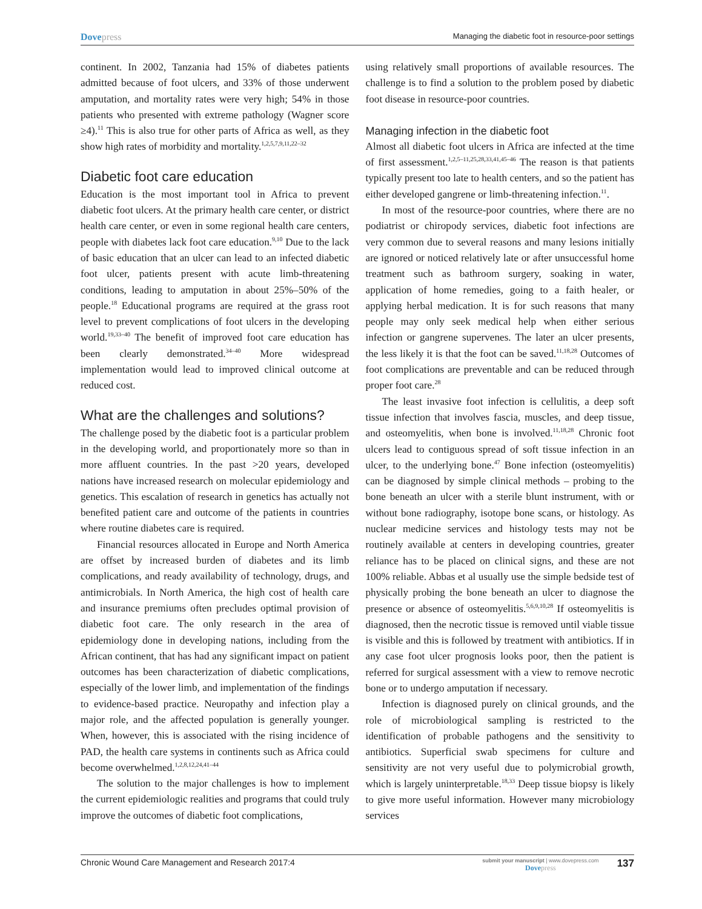Dovepress
Managing the diabetic foot in resource-poor settings
continent. In 2002, Tanzania had 15% of diabetes patients admitted because of foot ulcers, and 33% of those underwent amputation, and mortality rates were very high; 54% in those patients who presented with extreme pathology (Wagner score ≥4).<sup>11</sup> This is also true for other parts of Africa as well, as they show high rates of morbidity and mortality.<sup>1,2,5,7,9,11,22–32</sup>
Diabetic foot care education
Education is the most important tool in Africa to prevent diabetic foot ulcers. At the primary health care center, or district health care center, or even in some regional health care centers, people with diabetes lack foot care education.<sup>9,10</sup> Due to the lack of basic education that an ulcer can lead to an infected diabetic foot ulcer, patients present with acute limb-threatening conditions, leading to amputation in about 25%–50% of the people.<sup>18</sup> Educational programs are required at the grass root level to prevent complications of foot ulcers in the developing world.<sup>19,33–40</sup> The benefit of improved foot care education has been clearly demonstrated.<sup>34–40</sup> More widespread implementation would lead to improved clinical outcome at reduced cost.
What are the challenges and solutions?
The challenge posed by the diabetic foot is a particular problem in the developing world, and proportionately more so than in more affluent countries. In the past >20 years, developed nations have increased research on molecular epidemiology and genetics. This escalation of research in genetics has actually not benefited patient care and outcome of the patients in countries where routine diabetes care is required.
Financial resources allocated in Europe and North America are offset by increased burden of diabetes and its limb complications, and ready availability of technology, drugs, and antimicrobials. In North America, the high cost of health care and insurance premiums often precludes optimal provision of diabetic foot care. The only research in the area of epidemiology done in developing nations, including from the African continent, that has had any significant impact on patient outcomes has been characterization of diabetic complications, especially of the lower limb, and implementation of the findings to evidence-based practice. Neuropathy and infection play a major role, and the affected population is generally younger. When, however, this is associated with the rising incidence of PAD, the health care systems in continents such as Africa could become overwhelmed.<sup>1,2,8,12,24,41–44</sup>
The solution to the major challenges is how to implement the current epidemiologic realities and programs that could truly improve the outcomes of diabetic foot complications,
using relatively small proportions of available resources. The challenge is to find a solution to the problem posed by diabetic foot disease in resource-poor countries.
Managing infection in the diabetic foot
Almost all diabetic foot ulcers in Africa are infected at the time of first assessment.<sup>1,2,5–11,25,28,33,41,45–46</sup> The reason is that patients typically present too late to health centers, and so the patient has either developed gangrene or limb-threatening infection.<sup>11</sup>.
In most of the resource-poor countries, where there are no podiatrist or chiropody services, diabetic foot infections are very common due to several reasons and many lesions initially are ignored or noticed relatively late or after unsuccessful home treatment such as bathroom surgery, soaking in water, application of home remedies, going to a faith healer, or applying herbal medication. It is for such reasons that many people may only seek medical help when either serious infection or gangrene supervenes. The later an ulcer presents, the less likely it is that the foot can be saved.<sup>11,18,28</sup> Outcomes of foot complications are preventable and can be reduced through proper foot care.<sup>28</sup>
The least invasive foot infection is cellulitis, a deep soft tissue infection that involves fascia, muscles, and deep tissue, and osteomyelitis, when bone is involved.<sup>11,18,28</sup> Chronic foot ulcers lead to contiguous spread of soft tissue infection in an ulcer, to the underlying bone.<sup>47</sup> Bone infection (osteomyelitis) can be diagnosed by simple clinical methods – probing to the bone beneath an ulcer with a sterile blunt instrument, with or without bone radiography, isotope bone scans, or histology. As nuclear medicine services and histology tests may not be routinely available at centers in developing countries, greater reliance has to be placed on clinical signs, and these are not 100% reliable. Abbas et al usually use the simple bedside test of physically probing the bone beneath an ulcer to diagnose the presence or absence of osteomyelitis.<sup>5,6,9,10,28</sup> If osteomyelitis is diagnosed, then the necrotic tissue is removed until viable tissue is visible and this is followed by treatment with antibiotics. If in any case foot ulcer prognosis looks poor, then the patient is referred for surgical assessment with a view to remove necrotic bone or to undergo amputation if necessary.
Infection is diagnosed purely on clinical grounds, and the role of microbiological sampling is restricted to the identification of probable pathogens and the sensitivity to antibiotics. Superficial swab specimens for culture and sensitivity are not very useful due to polymicrobial growth, which is largely uninterpretable.<sup>18,33</sup> Deep tissue biopsy is likely to give more useful information. However many microbiology services
Chronic Wound Care Management and Research 2017:4
submit your manuscript | www.dovepress.com
Dovepress
137